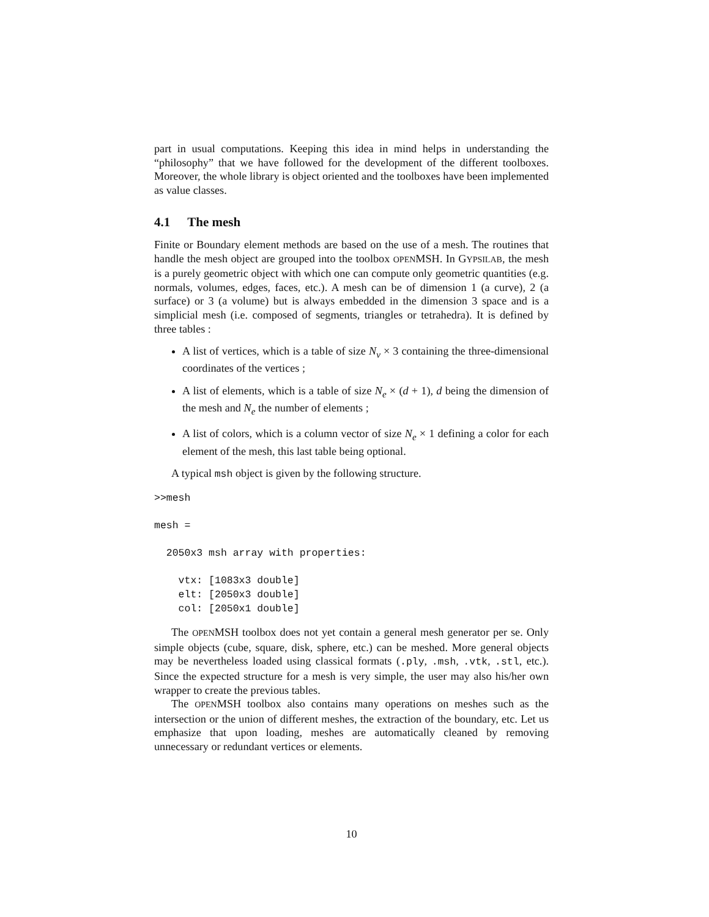part in usual computations. Keeping this idea in mind helps in understanding the “philosophy” that we have followed for the development of the different toolboxes. Moreover, the whole library is object oriented and the toolboxes have been implemented as value classes.
4.1 The mesh
Finite or Boundary element methods are based on the use of a mesh. The routines that handle the mesh object are grouped into the toolbox OPENMSH. In GYPSILAB, the mesh is a purely geometric object with which one can compute only geometric quantities (e.g. normals, volumes, edges, faces, etc.). A mesh can be of dimension 1 (a curve), 2 (a surface) or 3 (a volume) but is always embedded in the dimension 3 space and is a simplicial mesh (i.e. composed of segments, triangles or tetrahedra). It is defined by three tables :
A list of vertices, which is a table of size N<sub>v</sub> × 3 containing the three-dimensional coordinates of the vertices ;
A list of elements, which is a table of size N<sub>e</sub> × (d + 1), d being the dimension of the mesh and N<sub>e</sub> the number of elements ;
A list of colors, which is a column vector of size N<sub>e</sub> × 1 defining a color for each element of the mesh, this last table being optional.
A typical msh object is given by the following structure.
>>mesh

mesh =

  2050x3 msh array with properties:

    vtx: [1083x3 double]
    elt: [2050x3 double]
    col: [2050x1 double]
The OPENMSH toolbox does not yet contain a general mesh generator per se. Only simple objects (cube, square, disk, sphere, etc.) can be meshed. More general objects may be nevertheless loaded using classical formats (.ply, .msh, .vtk, .stl, etc.). Since the expected structure for a mesh is very simple, the user may also his/her own wrapper to create the previous tables.
The OPENMSH toolbox also contains many operations on meshes such as the intersection or the union of different meshes, the extraction of the boundary, etc. Let us emphasize that upon loading, meshes are automatically cleaned by removing unnecessary or redundant vertices or elements.
10